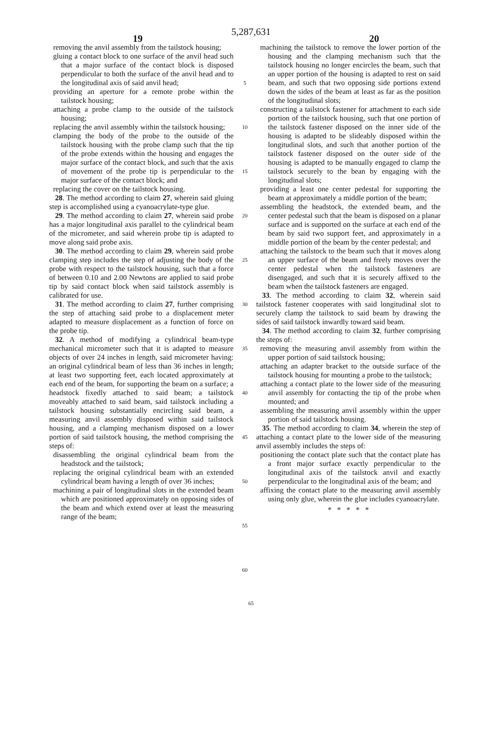5,287,631
19 20
removing the anvil assembly from the tailstock housing;
gluing a contact block to one surface of the anvil head such that a major surface of the contact block is disposed perpendicular to both the surface of the anvil head and to the longitudinal axis of said anvil head;
providing an aperture for a remote probe within the tailstock housing;
attaching a probe clamp to the outside of the tailstock housing;
replacing the anvil assembly within the tailstock housing;
clamping the body of the probe to the outside of the tailstock housing with the probe clamp such that the tip of the probe extends within the housing and engages the major surface of the contact block, and such that the axis of movement of the probe tip is perpendicular to the major surface of the contact block; and
replacing the cover on the tailstock housing.
28. The method according to claim 27, wherein said gluing step is accomplished using a cyanoacrylate-type glue.
29. The method according to claim 27, wherein said probe has a major longitudinal axis parallel to the cylindrical beam of the micrometer, and said wherein probe tip is adapted to move along said probe axis.
30. The method according to claim 29, wherein said probe clamping step includes the step of adjusting the body of the probe with respect to the tailstock housing, such that a force of between 0.10 and 2.00 Newtons are applied to said probe tip by said contact block when said tailstock assembly is calibrated for use.
31. The method according to claim 27, further comprising the step of attaching said probe to a displacement meter adapted to measure displacement as a function of force on the probe tip.
32. A method of modifying a cylindrical beam-type mechanical micrometer such that it is adapted to measure objects of over 24 inches in length, said micrometer having: an original cylindrical beam of less than 36 inches in length; at least two supporting feet, each located approximately at each end of the beam, for supporting the beam on a surface; a headstock fixedly attached to said beam; a tailstock moveably attached to said beam, said tailstock including a tailstock housing substantially encircling said beam, a measuring anvil assembly disposed within said tailstock housing, and a clamping mechanism disposed on a lower portion of said tailstock housing, the method comprising the steps of:
disassembling the original cylindrical beam from the headstock and the tailstock;
replacing the original cylindrical beam with an extended cylindrical beam having a length of over 36 inches;
machining a pair of longitudinal slots in the extended beam which are positioned approximately on opposing sides of the beam and which extend over at least the measuring range of the beam;
5
10
15
20
25
30
35
40
45
50
55
60
machining the tailstock to remove the lower portion of the housing and the clamping mechanism such that the tailstock housing no longer encircles the beam, such that an upper portion of the housing is adapted to rest on said beam, and such that two opposing side portions extend down the sides of the beam at least as far as the position of the longitudinal slots;
constructing a tailstock fastener for attachment to each side portion of the tailstock housing, such that one portion of the tailstock fastener disposed on the inner side of the housing is adapted to be slideably disposed within the longitudinal slots, and such that another portion of the tailstock fastener disposed on the outer side of the housing is adapted to be manually engaged to clamp the tailstock securely to the bean by engaging with the longitudinal slots;
providing a least one center pedestal for supporting the beam at approximately a middle portion of the beam;
assembling the headstock, the extended beam, and the center pedestal such that the beam is disposed on a planar surface and is supported on the surface at each end of the beam by said two support feet, and approximately in a middle portion of the beam by the center pedestal; and
attaching the tailstock to the beam such that it moves along an upper surface of the beam and freely moves over the center pedestal when the tailstock fasteners are disengaged, and such that it is securely affixed to the beam when the tailstock fasteners are engaged.
33. The method according to claim 32, wherein said tailstock fastener cooperates with said longitudinal slot to securely clamp the tailstock to said beam by drawing the sides of said tailstock inwardly toward said beam.
34. The method according to claim 32, further comprising the steps of:
removing the measuring anvil assembly from within the upper portion of said tailstock housing;
attaching an adapter bracket to the outside surface of the tailstock housing for mounting a probe to the tailstock;
attaching a contact plate to the lower side of the measuring anvil assembly for contacting the tip of the probe when mounted; and
assembling the measuring anvil assembly within the upper portion of said tailstock housing.
35. The method according to claim 34, wherein the step of attaching a contact plate to the lower side of the measuring anvil assembly includes the steps of:
positioning the contact plate such that the contact plate has a front major surface exactly perpendicular to the longitudinal axis of the tailstock anvil and exactly perpendicular to the longitudinal axis of the beam; and
affixing the contact plate to the measuring anvil assembly using only glue, wherein the glue includes cyanoacrylate.
* * * * *
65